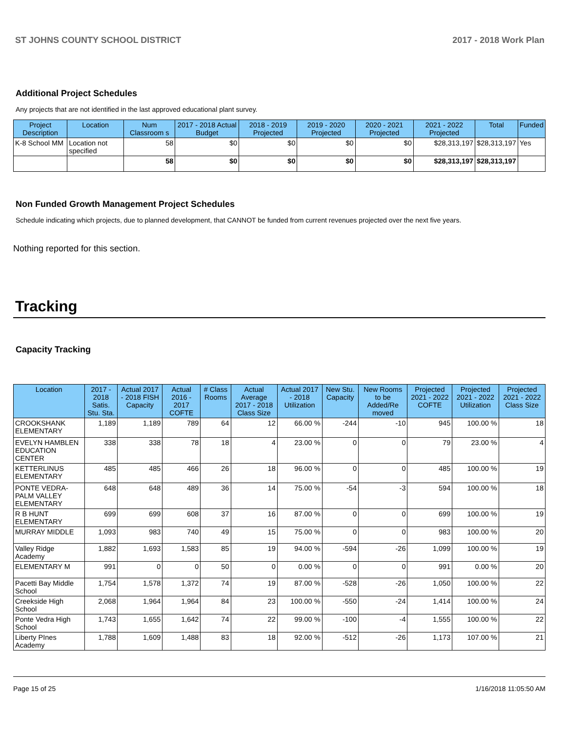ST JOHNS COUNTY SCHOOL DISTRICT 2017 - 2018 Work Plan
Additional Project Schedules
Any projects that are not identified in the last approved educational plant survey.
| Project Description | Location | Num Classroom s | 2017 - 2018 Actual Budget | 2018 - 2019 Projected | 2019 - 2020 Projected | 2020 - 2021 Projected | 2021 - 2022 Projected | Total | Funded |
| --- | --- | --- | --- | --- | --- | --- | --- | --- | --- |
| K-8 School MM | Location not specified | 58 | $0 | $0 | $0 | $0 | $28,313,197 | $28,313,197 | Yes |
| | | 58 | $0 | $0 | $0 | $0 | $28,313,197 | $28,313,197 | |
Non Funded Growth Management Project Schedules
Schedule indicating which projects, due to planned development, that CANNOT be funded from current revenues projected over the next five years.
Nothing reported for this section.
Tracking
Capacity Tracking
| Location | 2017 - 2018 Satis. Stu. Sta. | Actual 2017 - 2018 FISH Capacity | Actual 2016 - 2017 COFTE | # Class Rooms | Actual Average 2017 - 2018 Class Size | Actual 2017 - 2018 Utilization | New Stu. Capacity | New Rooms to be Added/Re moved | Projected 2021 - 2022 COFTE | Projected 2021 - 2022 Utilization | Projected 2021 - 2022 Class Size |
| --- | --- | --- | --- | --- | --- | --- | --- | --- | --- | --- | --- |
| CROOKSHANK ELEMENTARY | 1,189 | 1,189 | 789 | 64 | 12 | 66.00 % | -244 | -10 | 945 | 100.00 % | 18 |
| EVELYN HAMBLEN EDUCATION CENTER | 338 | 338 | 78 | 18 | 4 | 23.00 % | 0 | 0 | 79 | 23.00 % | 4 |
| KETTERLINUS ELEMENTARY | 485 | 485 | 466 | 26 | 18 | 96.00 % | 0 | 0 | 485 | 100.00 % | 19 |
| PONTE VEDRA-PALM VALLEY ELEMENTARY | 648 | 648 | 489 | 36 | 14 | 75.00 % | -54 | -3 | 594 | 100.00 % | 18 |
| R B HUNT ELEMENTARY | 699 | 699 | 608 | 37 | 16 | 87.00 % | 0 | 0 | 699 | 100.00 % | 19 |
| MURRAY MIDDLE | 1,093 | 983 | 740 | 49 | 15 | 75.00 % | 0 | 0 | 983 | 100.00 % | 20 |
| Valley Ridge Academy | 1,882 | 1,693 | 1,583 | 85 | 19 | 94.00 % | -594 | -26 | 1,099 | 100.00 % | 19 |
| ELEMENTARY M | 991 | 0 | 0 | 50 | 0 | 0.00 % | 0 | 0 | 991 | 0.00 % | 20 |
| Pacetti Bay Middle School | 1,754 | 1,578 | 1,372 | 74 | 19 | 87.00 % | -528 | -26 | 1,050 | 100.00 % | 22 |
| Creekside High School | 2,068 | 1,964 | 1,964 | 84 | 23 | 100.00 % | -550 | -24 | 1,414 | 100.00 % | 24 |
| Ponte Vedra High School | 1,743 | 1,655 | 1,642 | 74 | 22 | 99.00 % | -100 | -4 | 1,555 | 100.00 % | 22 |
| Liberty PInes Academy | 1,788 | 1,609 | 1,488 | 83 | 18 | 92.00 % | -512 | -26 | 1,173 | 107.00 % | 21 |
Page 15 of 25 1/16/2018 11:05:50 AM